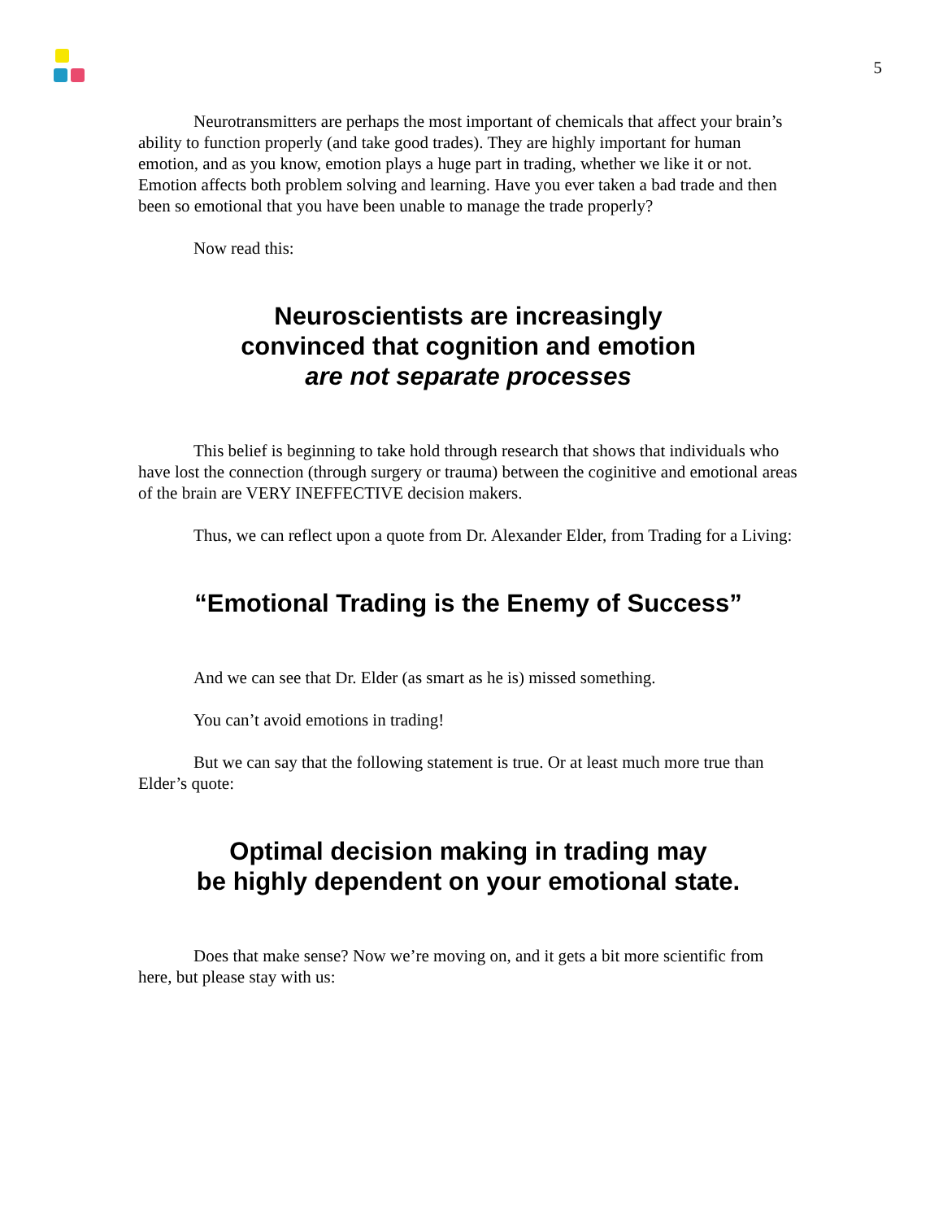5
Neurotransmitters are perhaps the most important of chemicals that affect your brain’s ability to function properly (and take good trades). They are highly important for human emotion, and as you know, emotion plays a huge part in trading, whether we like it or not. Emotion affects both problem solving and learning. Have you ever taken a bad trade and then been so emotional that you have been unable to manage the trade properly?
Now read this:
Neuroscientists are increasingly
convinced that cognition and emotion
are not separate processes
This belief is beginning to take hold through research that shows that individuals who have lost the connection (through surgery or trauma) between the coginitive and emotional areas of the brain are VERY INEFFECTIVE decision makers.
Thus, we can reflect upon a quote from Dr. Alexander Elder, from Trading for a Living:
“Emotional Trading is the Enemy of Success”
And we can see that Dr. Elder (as smart as he is) missed something.
You can’t avoid emotions in trading!
But we can say that the following statement is true. Or at least much more true than Elder’s quote:
Optimal decision making in trading may
be highly dependent on your emotional state.
Does that make sense? Now we’re moving on, and it gets a bit more scientific from here, but please stay with us: